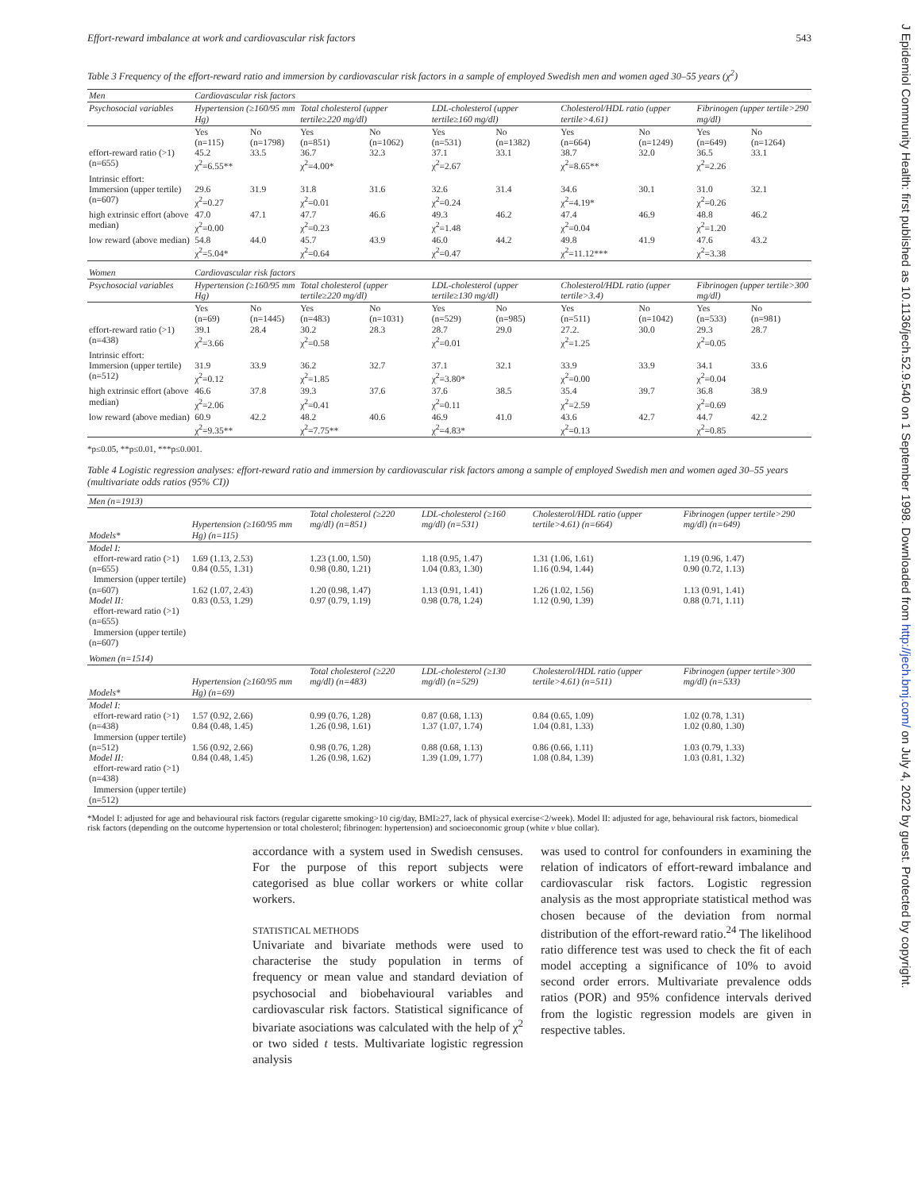Effort-reward imbalance at work and cardiovascular risk factors 543
Table 3 Frequency of the effort-reward ratio and immersion by cardiovascular risk factors in a sample of employed Swedish men and women aged 30–55 years (χ<sup>2</sup>)
| Men | Cardiovascular risk factors | | | | | | | | | |
| Psychosocial variables | Hypertension (≥160/95 mm Hg) | | Total cholesterol (upper tertile≥220 mg/dl) | | LDL-cholesterol (upper tertile≥160 mg/dl) | | Cholesterol/HDL ratio (upper tertile>4.61) | | Fibrinogen (upper tertile>290 mg/dl) | |
| effort-reward ratio (>1)(n=655) | Yes (n=115) 45.2 χ<sup>2</sup>=6.55** | No (n=1798) 33.5 | Yes (n=851) 36.7 χ<sup>2</sup>=4.00* | No (n=1062) 32.3 | Yes (n=531) 37.1 χ<sup>2</sup>=2.67 | No (n=1382) 33.1 | Yes (n=664) 38.7 χ<sup>2</sup>=8.65** | No (n=1249) 32.0 | Yes (n=649) 36.5 χ<sup>2</sup>=2.26 | No (n=1264) 33.1 |
| Intrinsic effort: Immersion (upper tertile) (n=607) | 29.6 χ<sup>2</sup>=0.27 | 31.9 | 31.8 χ<sup>2</sup>=0.01 | 31.6 | 32.6 χ<sup>2</sup>=0.24 | 31.4 | 34.6 χ<sup>2</sup>=4.19* | 30.1 | 31.0 χ<sup>2</sup>=0.26 | 32.1 |
| high extrinsic effort (above median) | 47.0 χ<sup>2</sup>=0.00 | 47.1 | 47.7 χ<sup>2</sup>=0.23 | 46.6 | 49.3 χ<sup>2</sup>=1.48 | 46.2 | 47.4 χ<sup>2</sup>=0.04 | 46.9 | 48.8 χ<sup>2</sup>=1.20 | 46.2 |
| low reward (above median) | 54.8 χ<sup>2</sup>=5.04* | 44.0 | 45.7 χ<sup>2</sup>=0.64 | 43.9 | 46.0 χ<sup>2</sup>=0.47 | 44.2 | 49.8 χ<sup>2</sup>=11.12*** | 41.9 | 47.6 χ<sup>2</sup>=3.38 | 43.2 |
| Women | Cardiovascular risk factors | | | | | | | | | |
| Psychosocial variables | Hypertension (≥160/95 mm Hg) | | Total cholesterol (upper tertile≥220 mg/dl) | | LDL-cholesterol (upper tertile≥130 mg/dl) | | Cholesterol/HDL ratio (upper tertile>3.4) | | Fibrinogen (upper tertile>300 mg/dl) | |
| effort-reward ratio (>1)(n=438) | Yes (n=69) 39.1 χ<sup>2</sup>=3.66 | No (n=1445) 28.4 | Yes (n=483) 30.2 χ<sup>2</sup>=0.58 | No (n=1031) 28.3 | Yes (n=529) 28.7 χ<sup>2</sup>=0.01 | No (n=985) 29.0 | Yes (n=511) 27.2. χ<sup>2</sup>=1.25 | No (n=1042) 30.0 | Yes (n=533) 29.3 χ<sup>2</sup>=0.05 | No (n=981) 28.7 |
| Intrinsic effort: Immersion (upper tertile)(n=512) | 31.9 χ<sup>2</sup>=0.12 | 33.9 | 36.2 χ<sup>2</sup>=1.85 | 32.7 | 37.1 χ<sup>2</sup>=3.80* | 32.1 | 33.9 χ<sup>2</sup>=0.00 | 33.9 | 34.1 χ<sup>2</sup>=0.04 | 33.6 |
| high extrinsic effort (above median) | 46.6 χ<sup>2</sup>=2.06 | 37.8 | 39.3 χ<sup>2</sup>=0.41 | 37.6 | 37.6 χ<sup>2</sup>=0.11 | 38.5 | 35.4 χ<sup>2</sup>=2.59 | 39.7 | 36.8 χ<sup>2</sup>=0.69 | 38.9 |
| low reward (above median) | 60.9 χ<sup>2</sup>=9.35** | 42.2 | 48.2 χ<sup>2</sup>=7.75** | 40.6 | 46.9 χ<sup>2</sup>=4.83* | 41.0 | 43.6 χ<sup>2</sup>=0.13 | 42.7 | 44.7 χ<sup>2</sup>=0.85 | 42.2 |
*p≤0.05, **p≤0.01, ***p≤0.001.
Table 4 Logistic regression analyses: effort-reward ratio and immersion by cardiovascular risk factors among a sample of employed Swedish men and women aged 30–55 years (multivariate odds ratios (95% CI))
| Men (n=1913) | | | | | |
| Models* | Hypertension (≥160/95 mm Hg) (n=115) | Total cholesterol (≥220 mg/dl) (n=851) | LDL-cholesterol (≥160 mg/dl) (n=531) | Cholesterol/HDL ratio (upper tertile>4.61) (n=664) | Fibrinogen (upper tertile>290 mg/dl) (n=649) |
| Model I: effort-reward ratio (>1) (n=655) Immersion (upper tertile) (n=607) Model II: effort-reward ratio (>1)(n=655) Immersion (upper tertile)(n=607) | 1.69 (1.13, 2.53) 0.84 (0.55, 1.31) 1.62 (1.07, 2.43) 0.83 (0.53, 1.29) | 1.23 (1.00, 1.50) 0.98 (0.80, 1.21) 1.20 (0.98, 1.47) 0.97 (0.79, 1.19) | 1.18 (0.95, 1.47) 1.04 (0.83, 1.30) 1.13 (0.91, 1.41) 0.98 (0.78, 1.24) | 1.31 (1.06, 1.61) 1.16 (0.94, 1.44) 1.26 (1.02, 1.56) 1.12 (0.90, 1.39) | 1.19 (0.96, 1.47) 0.90 (0.72, 1.13) 1.13 (0.91, 1.41) 0.88 (0.71, 1.11) |
| Women (n=1514) | | | | | |
| Models* | Hypertension (≥160/95 mm Hg) (n=69) | Total cholesterol (≥220 mg/dl) (n=483) | LDL-cholesterol (≥130 mg/dl) (n=529) | Cholesterol/HDL ratio (upper tertile>4.61) (n=511) | Fibrinogen (upper tertile>300 mg/dl) (n=533) |
| Model I: effort-reward ratio (>1)(n=438) Immersion (upper tertile)(n=512) Model II: effort-reward ratio (>1)(n=438) Immersion (upper tertile)(n=512) | 1.57 (0.92, 2.66) 0.84 (0.48, 1.45) 1.56 (0.92, 2.66) 0.84 (0.48, 1.45) | 0.99 (0.76, 1.28) 1.26 (0.98, 1.61) 0.98 (0.76, 1.28) 1.26 (0.98, 1.62) | 0.87 (0.68, 1.13) 1.37 (1.07, 1.74) 0.88 (0.68, 1.13) 1.39 (1.09, 1.77) | 0.84 (0.65, 1.09) 1.04 (0.81, 1.33) 0.86 (0.66, 1.11) 1.08 (0.84, 1.39) | 1.02 (0.78, 1.31) 1.02 (0.80, 1.30) 1.03 (0.79, 1.33) 1.03 (0.81, 1.32) |
*Model I: adjusted for age and behavioural risk factors (regular cigarette smoking>10 cig/day, BMI≥27, lack of physical exercise<2/week). Model II: adjusted for age, behavioural risk factors, biomedical risk factors (depending on the outcome hypertension or total cholesterol; fibrinogen: hypertension) and socioeconomic group (white v blue collar).
accordance with a system used in Swedish censuses. For the purpose of this report subjects were categorised as blue collar workers or white collar workers.
STATISTICAL METHODS
Univariate and bivariate methods were used to characterise the study population in terms of frequency or mean value and standard deviation of psychosocial and biobehavioural variables and cardiovascular risk factors. Statistical significance of bivariate asociations was calculated with the help of χ<sup>2</sup> or two sided t tests. Multivariate logistic regression analysis
was used to control for confounders in examining the relation of indicators of effort-reward imbalance and cardiovascular risk factors. Logistic regression analysis as the most appropriate statistical method was chosen because of the deviation from normal distribution of the effort-reward ratio.<sup>24</sup> The likelihood ratio difference test was used to check the fit of each model accepting a significance of 10% to avoid second order errors. Multivariate prevalence odds ratios (POR) and 95% confidence intervals derived from the logistic regression models are given in respective tables.
J Epidemiol Community Health: first published as 10.1136/jech.52.9.540 on 1 September 1998. Downloaded from http://jech.bmj.com/ on July 4, 2022 by guest. Protected by copyright.